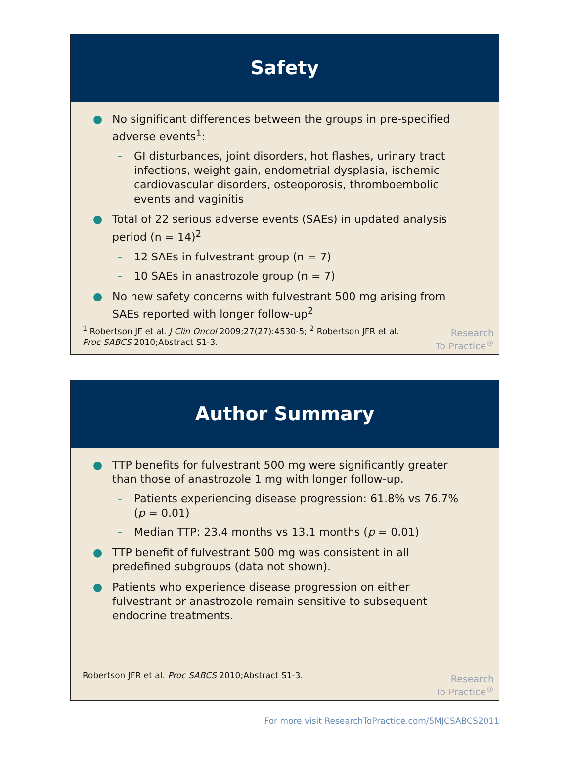Safety
● No significant differences between the groups in pre-specified adverse events<sup>1</sup>:
– GI disturbances, joint disorders, hot flashes, urinary tract infections, weight gain, endometrial dysplasia, ischemic cardiovascular disorders, osteoporosis, thromboembolic events and vaginitis
● Total of 22 serious adverse events (SAEs) in updated analysis period (n = 14)<sup>2</sup>
– 12 SAEs in fulvestrant group (n = 7)
– 10 SAEs in anastrozole group (n = 7)
● No new safety concerns with fulvestrant 500 mg arising from SAEs reported with longer follow-up<sup>2</sup>
<sup>1</sup> Robertson JF et al. J Clin Oncol 2009;27(27):4530-5; <sup>2</sup> Robertson JFR et al.
Proc SABCS 2010;Abstract S1-3.
Research
To Practice<sup>®</sup>
Author Summary
● TTP benefits for fulvestrant 500 mg were significantly greater than those of anastrozole 1 mg with longer follow-up.
– Patients experiencing disease progression: 61.8% vs 76.7% (p = 0.01)
– Median TTP: 23.4 months vs 13.1 months (p = 0.01)
● TTP benefit of fulvestrant 500 mg was consistent in all predefined subgroups (data not shown).
● Patients who experience disease progression on either fulvestrant or anastrozole remain sensitive to subsequent endocrine treatments.
Robertson JFR et al. Proc SABCS 2010;Abstract S1-3.
Research
To Practice<sup>®</sup>
For more visit ResearchToPractice.com/5MJCSABCS2011